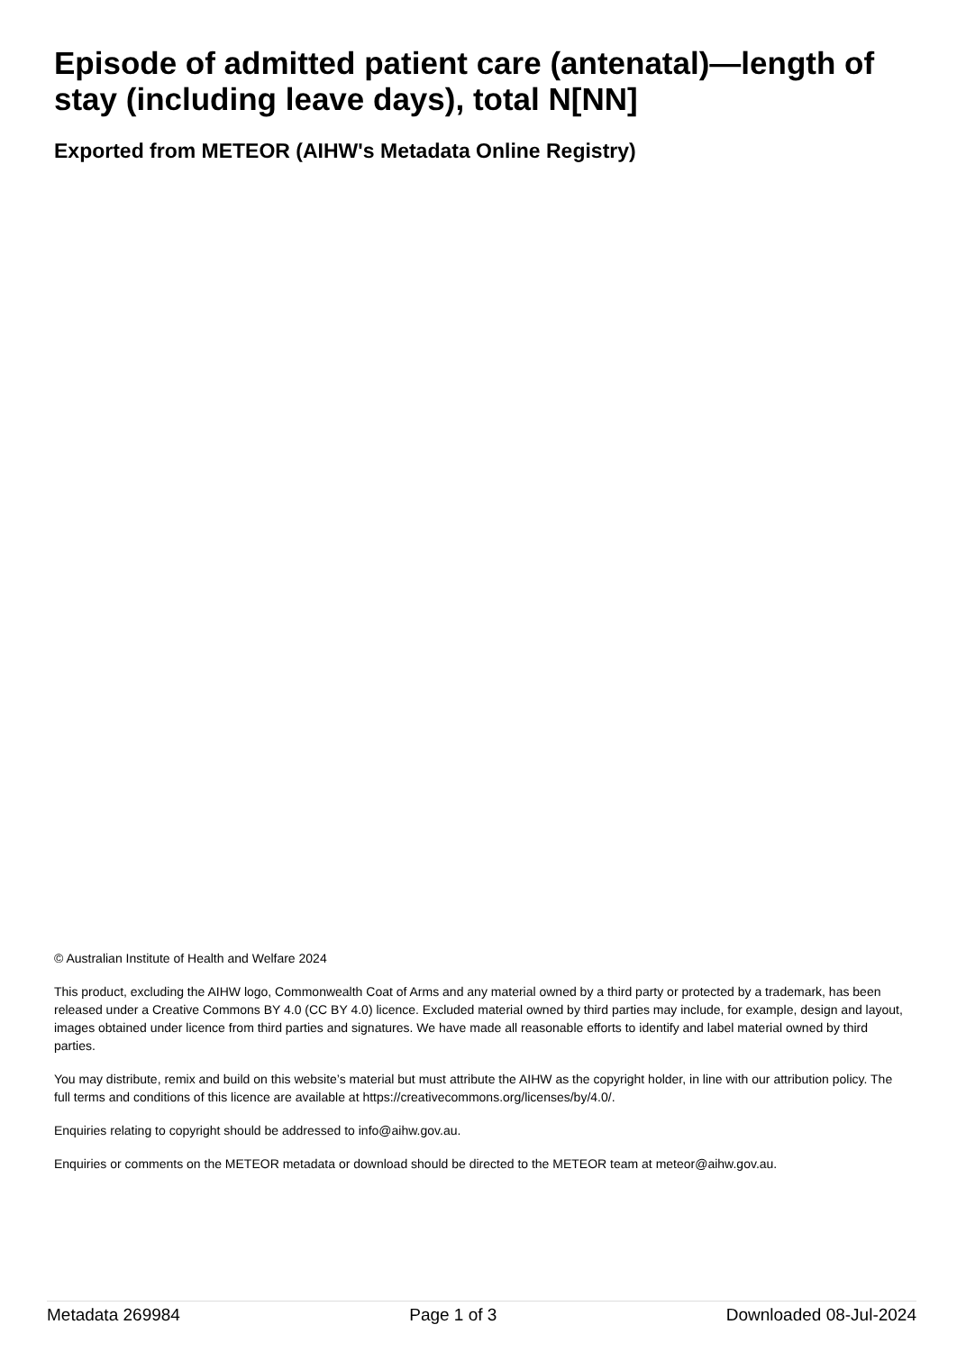Episode of admitted patient care (antenatal)—length of stay (including leave days), total N[NN]
Exported from METEOR (AIHW's Metadata Online Registry)
© Australian Institute of Health and Welfare 2024
This product, excluding the AIHW logo, Commonwealth Coat of Arms and any material owned by a third party or protected by a trademark, has been released under a Creative Commons BY 4.0 (CC BY 4.0) licence. Excluded material owned by third parties may include, for example, design and layout, images obtained under licence from third parties and signatures. We have made all reasonable efforts to identify and label material owned by third parties.
You may distribute, remix and build on this website’s material but must attribute the AIHW as the copyright holder, in line with our attribution policy. The full terms and conditions of this licence are available at https://creativecommons.org/licenses/by/4.0/.
Enquiries relating to copyright should be addressed to info@aihw.gov.au.
Enquiries or comments on the METEOR metadata or download should be directed to the METEOR team at meteor@aihw.gov.au.
Metadata 269984 Page 1 of 3 Downloaded 08-Jul-2024